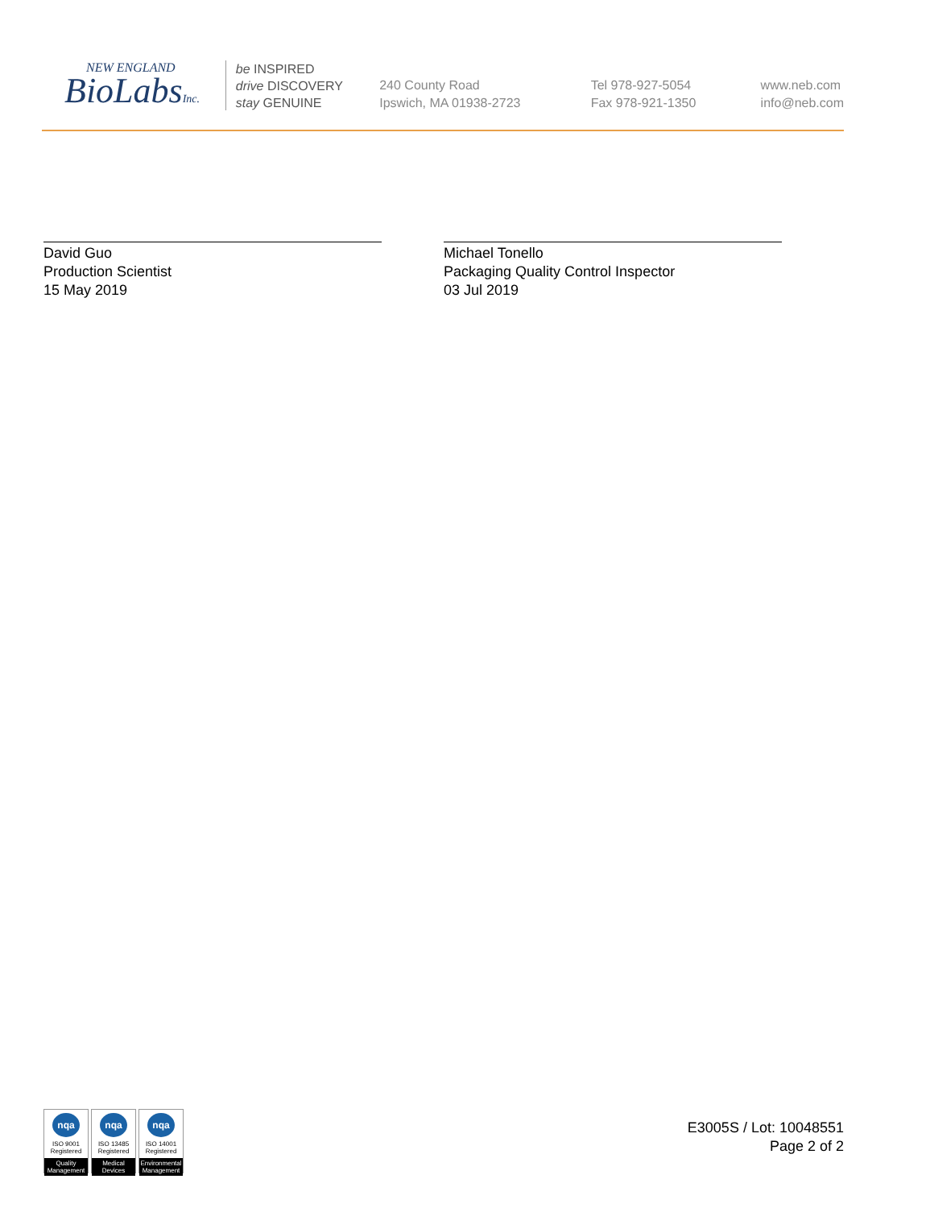NEW ENGLAND
BioLabsInc.
be INSPIRED
drive DISCOVERY
stay GENUINE
240 County Road
Ipswich, MA 01938-2723
Tel 978-927-5054
Fax 978-921-1350
www.neb.com
info@neb.com
David Guo
Production Scientist
15 May 2019
Michael Tonello
Packaging Quality Control Inspector
03 Jul 2019
nqa
ISO 9001
Registered
Quality Management
nqa
ISO 13485
Registered
Medical Devices
nqa
ISO 14001
Registered
Environmental Management
E3005S / Lot: 10048551
Page 2 of 2